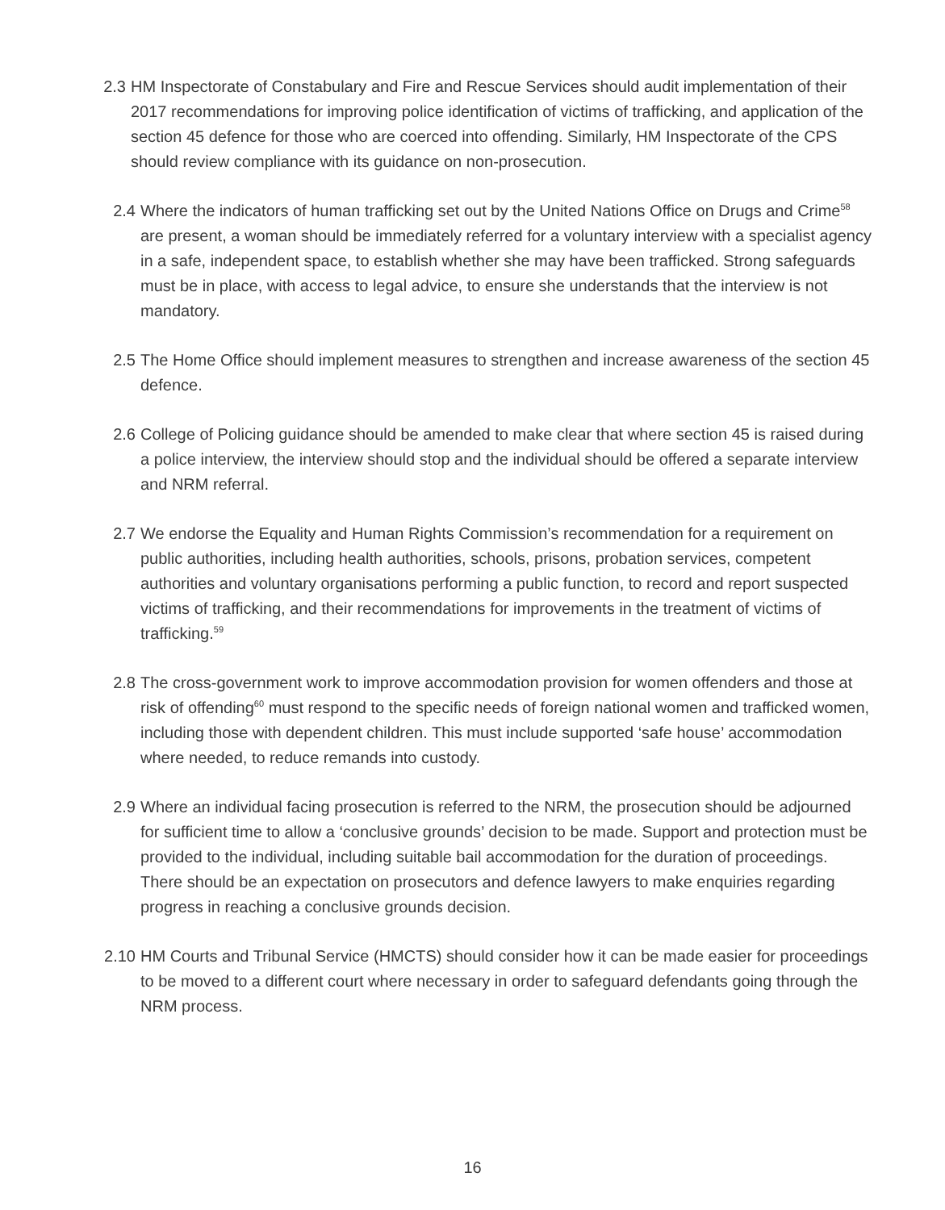2.3 HM Inspectorate of Constabulary and Fire and Rescue Services should audit implementation of their 2017 recommendations for improving police identification of victims of trafficking, and application of the section 45 defence for those who are coerced into offending. Similarly, HM Inspectorate of the CPS should review compliance with its guidance on non-prosecution.
2.4 Where the indicators of human trafficking set out by the United Nations Office on Drugs and Crime<sup>58</sup> are present, a woman should be immediately referred for a voluntary interview with a specialist agency in a safe, independent space, to establish whether she may have been trafficked. Strong safeguards must be in place, with access to legal advice, to ensure she understands that the interview is not mandatory.
2.5 The Home Office should implement measures to strengthen and increase awareness of the section 45 defence.
2.6 College of Policing guidance should be amended to make clear that where section 45 is raised during a police interview, the interview should stop and the individual should be offered a separate interview and NRM referral.
2.7 We endorse the Equality and Human Rights Commission’s recommendation for a requirement on public authorities, including health authorities, schools, prisons, probation services, competent authorities and voluntary organisations performing a public function, to record and report suspected victims of trafficking, and their recommendations for improvements in the treatment of victims of trafficking.<sup>59</sup>
2.8 The cross-government work to improve accommodation provision for women offenders and those at risk of offending<sup>60</sup> must respond to the specific needs of foreign national women and trafficked women, including those with dependent children. This must include supported ‘safe house’ accommodation where needed, to reduce remands into custody.
2.9 Where an individual facing prosecution is referred to the NRM, the prosecution should be adjourned for sufficient time to allow a ‘conclusive grounds’ decision to be made. Support and protection must be provided to the individual, including suitable bail accommodation for the duration of proceedings. There should be an expectation on prosecutors and defence lawyers to make enquiries regarding progress in reaching a conclusive grounds decision.
2.10 HM Courts and Tribunal Service (HMCTS) should consider how it can be made easier for proceedings to be moved to a different court where necessary in order to safeguard defendants going through the NRM process.
16